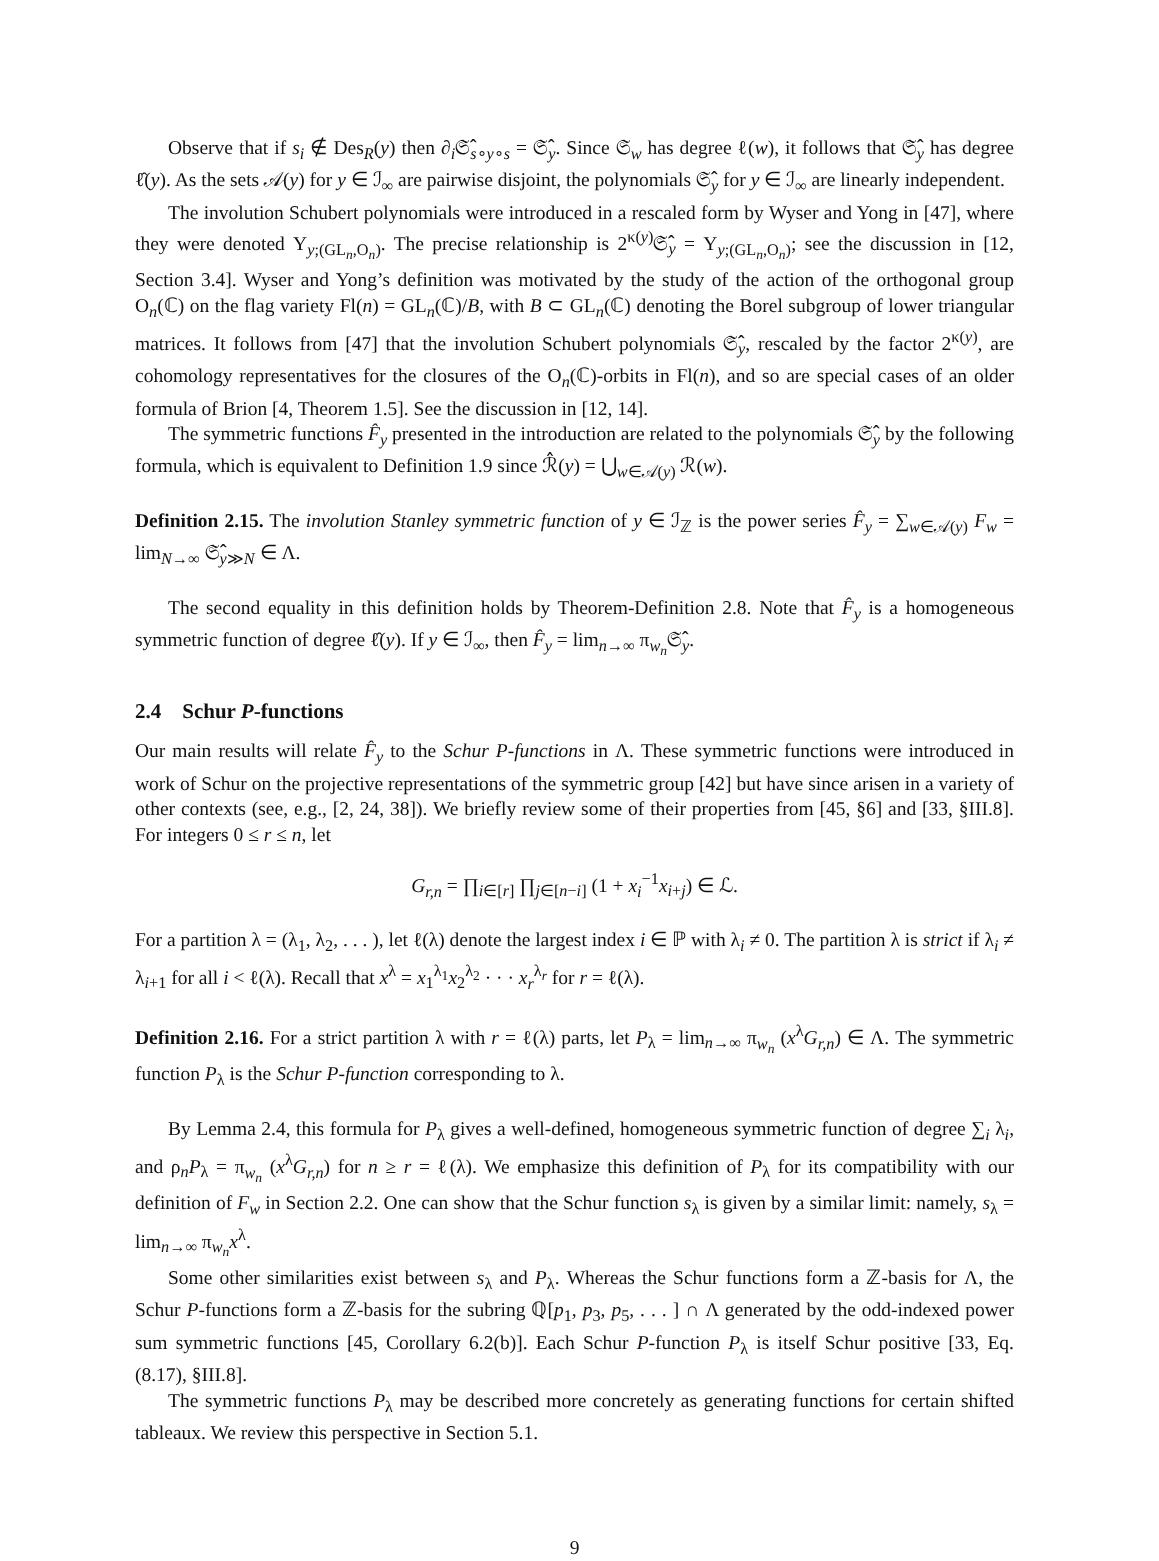Observe that if s<sub>i</sub> ∉ Des<sub>R</sub>(y) then ∂<sub>i</sub>𝔖̂<sub>s∘y∘s</sub> = 𝔖̂<sub>y</sub>. Since 𝔖<sub>w</sub> has degree ℓ(w), it follows that 𝔖̂<sub>y</sub> has degree ℓ̂(y). As the sets 𝒜(y) for y ∈ ℐ<sub>∞</sub> are pairwise disjoint, the polynomials 𝔖̂<sub>y</sub> for y ∈ ℐ<sub>∞</sub> are linearly independent.
The involution Schubert polynomials were introduced in a rescaled form by Wyser and Yong in [47], where they were denoted Υ<sub>y;(GL<sub>n</sub>,O<sub>n</sub>)</sub>. The precise relationship is 2<sup>κ(y)</sup>𝔖̂<sub>y</sub> = Υ<sub>y;(GL<sub>n</sub>,O<sub>n</sub>)</sub>; see the discussion in [12, Section 3.4]. Wyser and Yong’s definition was motivated by the study of the action of the orthogonal group O<sub>n</sub>(ℂ) on the flag variety Fl(n) = GL<sub>n</sub>(ℂ)/B, with B ⊂ GL<sub>n</sub>(ℂ) denoting the Borel subgroup of lower triangular matrices. It follows from [47] that the involution Schubert polynomials 𝔖̂<sub>y</sub>, rescaled by the factor 2<sup>κ(y)</sup>, are cohomology representatives for the closures of the O<sub>n</sub>(ℂ)-orbits in Fl(n), and so are special cases of an older formula of Brion [4, Theorem 1.5]. See the discussion in [12, 14].
The symmetric functions F̂<sub>y</sub> presented in the introduction are related to the polynomials 𝔖̂<sub>y</sub> by the following formula, which is equivalent to Definition 1.9 since ℛ̂(y) = ⋃<sub>w∈𝒜(y)</sub> ℛ(w).
Definition 2.15. The involution Stanley symmetric function of y ∈ ℐ<sub>ℤ</sub> is the power series F̂<sub>y</sub> = ∑<sub>w∈𝒜(y)</sub> F<sub>w</sub> = lim<sub>N→∞</sub> 𝔖̂<sub>y≫N</sub> ∈ Λ.
The second equality in this definition holds by Theorem-Definition 2.8. Note that F̂<sub>y</sub> is a homogeneous symmetric function of degree ℓ̂(y). If y ∈ ℐ<sub>∞</sub>, then F̂<sub>y</sub> = lim<sub>n→∞</sub> π<sub>w<sub>n</sub></sub>𝔖̂<sub>y</sub>.
2.4 Schur P-functions
Our main results will relate F̂<sub>y</sub> to the Schur P-functions in Λ. These symmetric functions were introduced in work of Schur on the projective representations of the symmetric group [42] but have since arisen in a variety of other contexts (see, e.g., [2, 24, 38]). We briefly review some of their properties from [45, §6] and [33, §III.8]. For integers 0 ≤ r ≤ n, let
G<sub>r,n</sub> = ∏<sub>i∈[r]</sub> ∏<sub>j∈[n−i]</sub> (1 + x<sub>i</sub><sup>−1</sup>x<sub>i+j</sub>) ∈ ℒ.
For a partition λ = (λ<sub>1</sub>, λ<sub>2</sub>, . . . ), let ℓ(λ) denote the largest index i ∈ ℙ with λ<sub>i</sub> ≠ 0. The partition λ is strict if λ<sub>i</sub> ≠ λ<sub>i+1</sub> for all i < ℓ(λ). Recall that x<sup>λ</sup> = x<sub>1</sub><sup>λ<sub>1</sub></sup>x<sub>2</sub><sup>λ<sub>2</sub></sup> · · · x<sub>r</sub><sup>λ<sub>r</sub></sup> for r = ℓ(λ).
Definition 2.16. For a strict partition λ with r = ℓ(λ) parts, let P<sub>λ</sub> = lim<sub>n→∞</sub> π<sub>w<sub>n</sub></sub> (x<sup>λ</sup>G<sub>r,n</sub>) ∈ Λ. The symmetric function P<sub>λ</sub> is the Schur P-function corresponding to λ.
By Lemma 2.4, this formula for P<sub>λ</sub> gives a well-defined, homogeneous symmetric function of degree ∑<sub>i</sub> λ<sub>i</sub>, and ρ<sub>n</sub>P<sub>λ</sub> = π<sub>w<sub>n</sub></sub> (x<sup>λ</sup>G<sub>r,n</sub>) for n ≥ r = ℓ(λ). We emphasize this definition of P<sub>λ</sub> for its compatibility with our definition of F<sub>w</sub> in Section 2.2. One can show that the Schur function s<sub>λ</sub> is given by a similar limit: namely, s<sub>λ</sub> = lim<sub>n→∞</sub> π<sub>w<sub>n</sub></sub>x<sup>λ</sup>.
Some other similarities exist between s<sub>λ</sub> and P<sub>λ</sub>. Whereas the Schur functions form a ℤ-basis for Λ, the Schur P-functions form a ℤ-basis for the subring ℚ[p<sub>1</sub>, p<sub>3</sub>, p<sub>5</sub>, . . . ] ∩ Λ generated by the odd-indexed power sum symmetric functions [45, Corollary 6.2(b)]. Each Schur P-function P<sub>λ</sub> is itself Schur positive [33, Eq. (8.17), §III.8].
The symmetric functions P<sub>λ</sub> may be described more concretely as generating functions for certain shifted tableaux. We review this perspective in Section 5.1.
9